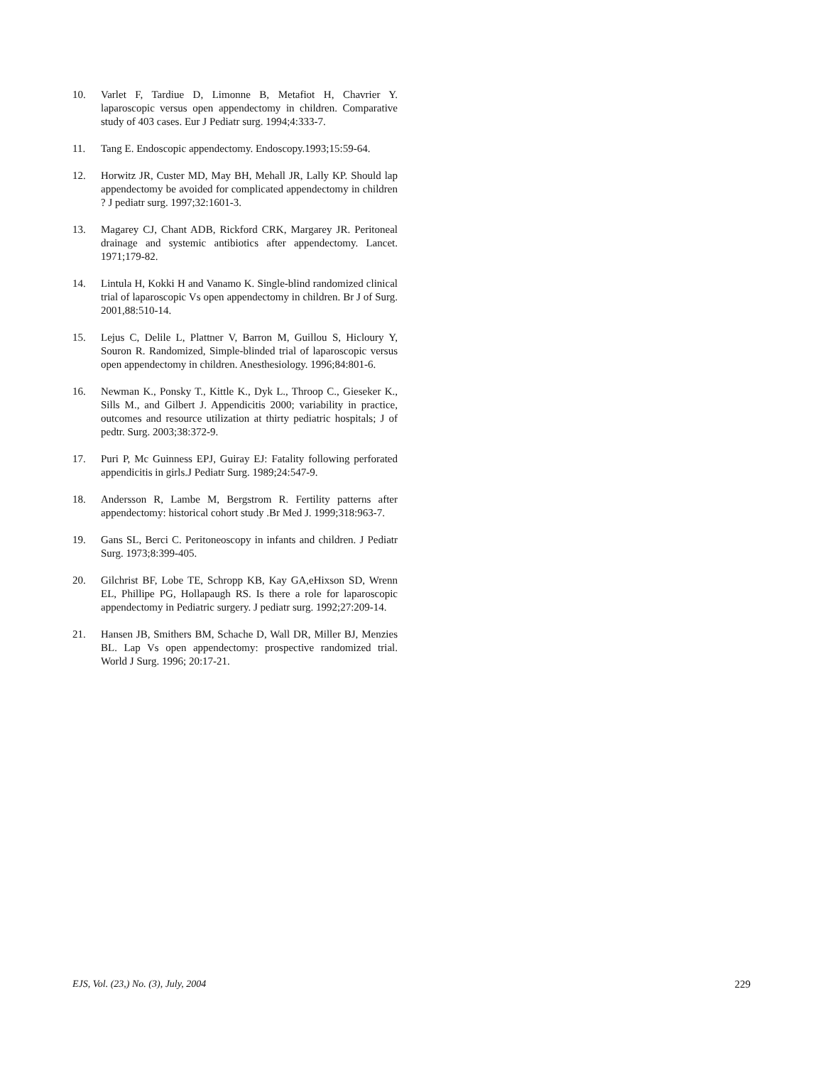10. Varlet F, Tardiue D, Limonne B, Metafiot H, Chavrier Y. laparoscopic versus open appendectomy in children. Comparative study of 403 cases. Eur J Pediatr surg. 1994;4:333-7.
11. Tang E. Endoscopic appendectomy. Endoscopy.1993;15:59-64.
12. Horwitz JR, Custer MD, May BH, Mehall JR, Lally KP. Should lap appendectomy be avoided for complicated appendectomy in children ? J pediatr surg. 1997;32:1601-3.
13. Magarey CJ, Chant ADB, Rickford CRK, Margarey JR. Peritoneal drainage and systemic antibiotics after appendectomy. Lancet. 1971;179-82.
14. Lintula H, Kokki H and Vanamo K. Single-blind randomized clinical trial of laparoscopic Vs open appendectomy in children. Br J of Surg. 2001,88:510-14.
15. Lejus C, Delile L, Plattner V, Barron M, Guillou S, Hicloury Y, Souron R. Randomized, Simple-blinded trial of laparoscopic versus open appendectomy in children. Anesthesiology. 1996;84:801-6.
16. Newman K., Ponsky T., Kittle K., Dyk L., Throop C., Gieseker K., Sills M., and Gilbert J. Appendicitis 2000; variability in practice, outcomes and resource utilization at thirty pediatric hospitals; J of pedtr. Surg. 2003;38:372-9.
17. Puri P, Mc Guinness EPJ, Guiray EJ: Fatality following perforated appendicitis in girls.J Pediatr Surg. 1989;24:547-9.
18. Andersson R, Lambe M, Bergstrom R. Fertility patterns after appendectomy: historical cohort study .Br Med J. 1999;318:963-7.
19. Gans SL, Berci C. Peritoneoscopy in infants and children. J Pediatr Surg. 1973;8:399-405.
20. Gilchrist BF, Lobe TE, Schropp KB, Kay GA,eHixson SD, Wrenn EL, Phillipe PG, Hollapaugh RS. Is there a role for laparoscopic appendectomy in Pediatric surgery. J pediatr surg. 1992;27:209-14.
21. Hansen JB, Smithers BM, Schache D, Wall DR, Miller BJ, Menzies BL. Lap Vs open appendectomy: prospective randomized trial. World J Surg. 1996; 20:17-21.
EJS, Vol. (23,) No. (3), July, 2004 229